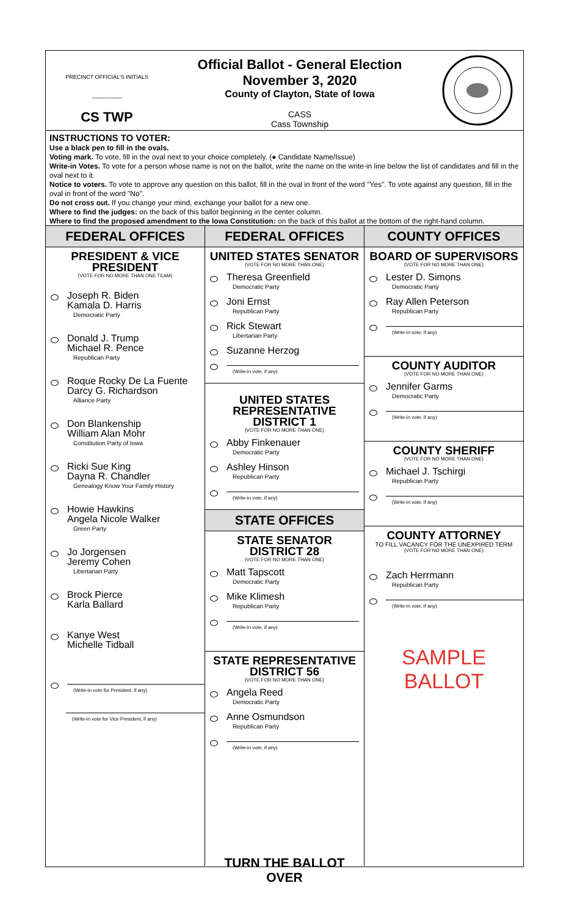PRECINCT OFFICIAL'S INITIALS
__________
CS TWP
Official Ballot - General Election
November 3, 2020
County of Clayton, State of Iowa
CASS
Cass Township
INSTRUCTIONS TO VOTER:
Use a black pen to fill in the ovals.
Voting mark. To vote, fill in the oval next to your choice completely. (● Candidate Name/Issue)
Write-in Votes. To vote for a person whose name is not on the ballot, write the name on the write-in line below the list of candidates and fill in the oval next to it.
Notice to voters. To vote to approve any question on this ballot, fill in the oval in front of the word "Yes". To vote against any question, fill in the oval in front of the word "No".
Do not cross out. If you change your mind, exchange your ballot for a new one.
Where to find the judges: on the back of this ballot beginning in the center column.
Where to find the proposed amendment to the Iowa Constitution: on the back of this ballot at the bottom of the right-hand column.
FEDERAL OFFICES
PRESIDENT & VICE PRESIDENT
(VOTE FOR NO MORE THAN ONE TEAM)
Joseph R. Biden
Kamala D. Harris
Democratic Party
Donald J. Trump
Michael R. Pence
Republican Party
Roque Rocky De La Fuente
Darcy G. Richardson
Alliance Party
Don Blankenship
William Alan Mohr
Constitution Party of Iowa
Ricki Sue King
Dayna R. Chandler
Genealogy Know Your Family History
Howie Hawkins
Angela Nicole Walker
Green Party
Jo Jorgensen
Jeremy Cohen
Libertarian Party
Brock Pierce
Karla Ballard
Kanye West
Michelle Tidball
(Write-in vote for President, if any)
(Write-in vote for Vice President, if any)
FEDERAL OFFICES
UNITED STATES SENATOR
(VOTE FOR NO MORE THAN ONE)
Theresa Greenfield
Democratic Party
Joni Ernst
Republican Party
Rick Stewart
Libertarian Party
Suzanne Herzog
(Write-in vote, if any)
UNITED STATES REPRESENTATIVE
DISTRICT 1
(VOTE FOR NO MORE THAN ONE)
Abby Finkenauer
Democratic Party
Ashley Hinson
Republican Party
(Write-in vote, if any)
STATE OFFICES
STATE SENATOR
DISTRICT 28
(VOTE FOR NO MORE THAN ONE)
Matt Tapscott
Democratic Party
Mike Klimesh
Republican Party
(Write-in vote, if any)
STATE REPRESENTATIVE
DISTRICT 56
(VOTE FOR NO MORE THAN ONE)
Angela Reed
Democratic Party
Anne Osmundson
Republican Party
(Write-in vote, if any)
TURN THE BALLOT OVER
COUNTY OFFICES
BOARD OF SUPERVISORS
(VOTE FOR NO MORE THAN ONE)
Lester D. Simons
Democratic Party
Ray Allen Peterson
Republican Party
(Write-in vote, if any)
COUNTY AUDITOR
(VOTE FOR NO MORE THAN ONE)
Jennifer Garms
Democratic Party
(Write-in vote, if any)
COUNTY SHERIFF
(VOTE FOR NO MORE THAN ONE)
Michael J. Tschirgi
Republican Party
(Write-in vote, if any)
COUNTY ATTORNEY
TO FILL VACANCY FOR THE UNEXPIRED TERM
(VOTE FOR NO MORE THAN ONE)
Zach Herrmann
Republican Party
(Write-in vote, if any)
SAMPLE BALLOT